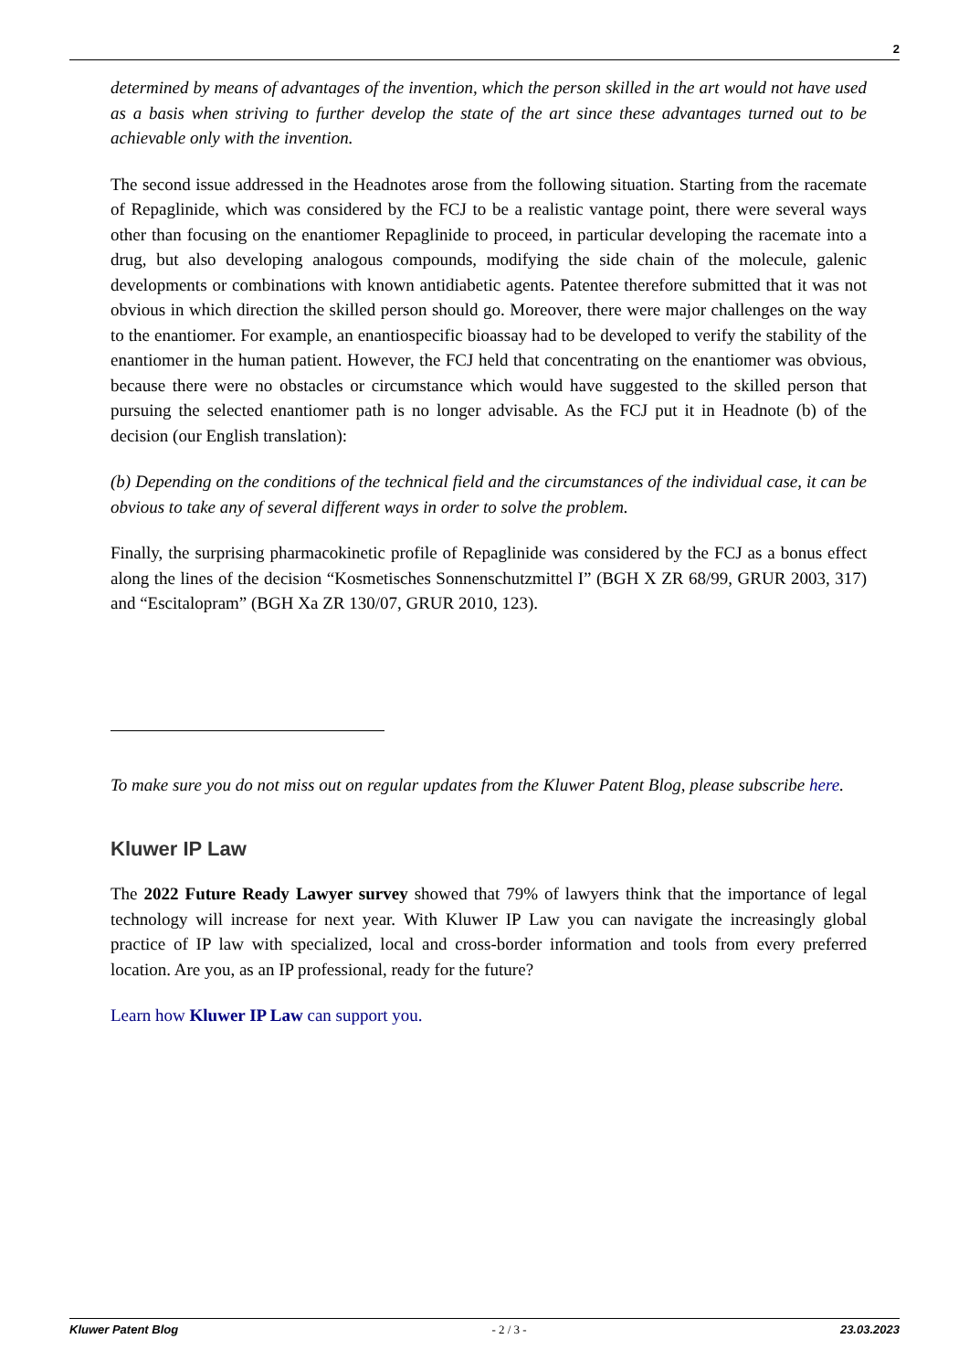2
determined by means of advantages of the invention, which the person skilled in the art would not have used as a basis when striving to further develop the state of the art since these advantages turned out to be achievable only with the invention.
The second issue addressed in the Headnotes arose from the following situation. Starting from the racemate of Repaglinide, which was considered by the FCJ to be a realistic vantage point, there were several ways other than focusing on the enantiomer Repaglinide to proceed, in particular developing the racemate into a drug, but also developing analogous compounds, modifying the side chain of the molecule, galenic developments or combinations with known antidiabetic agents. Patentee therefore submitted that it was not obvious in which direction the skilled person should go. Moreover, there were major challenges on the way to the enantiomer. For example, an enantiospecific bioassay had to be developed to verify the stability of the enantiomer in the human patient. However, the FCJ held that concentrating on the enantiomer was obvious, because there were no obstacles or circumstance which would have suggested to the skilled person that pursuing the selected enantiomer path is no longer advisable. As the FCJ put it in Headnote (b) of the decision (our English translation):
(b) Depending on the conditions of the technical field and the circumstances of the individual case, it can be obvious to take any of several different ways in order to solve the problem.
Finally, the surprising pharmacokinetic profile of Repaglinide was considered by the FCJ as a bonus effect along the lines of the decision “Kosmetisches Sonnenschutzmittel I” (BGH X ZR 68/99, GRUR 2003, 317) and “Escitalopram” (BGH Xa ZR 130/07, GRUR 2010, 123).
To make sure you do not miss out on regular updates from the Kluwer Patent Blog, please subscribe here.
Kluwer IP Law
The 2022 Future Ready Lawyer survey showed that 79% of lawyers think that the importance of legal technology will increase for next year. With Kluwer IP Law you can navigate the increasingly global practice of IP law with specialized, local and cross-border information and tools from every preferred location. Are you, as an IP professional, ready for the future?
Learn how Kluwer IP Law can support you.
Kluwer Patent Blog - 2 / 3 - 23.03.2023